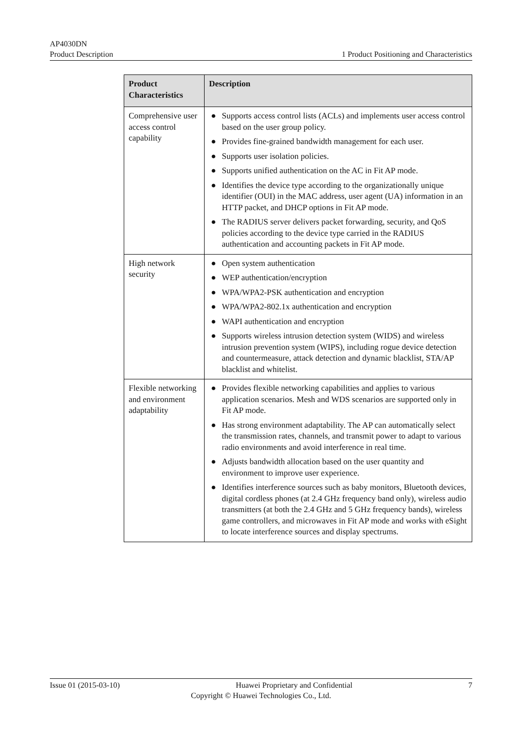AP4030DN
Product Description 1 Product Positioning and Characteristics
| Product Characteristics | Description |
| --- | --- |
| Comprehensive user access control capability | ● Supports access control lists (ACLs) and implements user access control based on the user group policy. ● Provides fine-grained bandwidth management for each user. ● Supports user isolation policies. ● Supports unified authentication on the AC in Fit AP mode. ● Identifies the device type according to the organizationally unique identifier (OUI) in the MAC address, user agent (UA) information in an HTTP packet, and DHCP options in Fit AP mode. ● The RADIUS server delivers packet forwarding, security, and QoS policies according to the device type carried in the RADIUS authentication and accounting packets in Fit AP mode. |
| High network security | ● Open system authentication ● WEP authentication/encryption ● WPA/WPA2-PSK authentication and encryption ● WPA/WPA2-802.1x authentication and encryption ● WAPI authentication and encryption ● Supports wireless intrusion detection system (WIDS) and wireless intrusion prevention system (WIPS), including rogue device detection and countermeasure, attack detection and dynamic blacklist, STA/AP blacklist and whitelist. |
| Flexible networking and environment adaptability | ● Provides flexible networking capabilities and applies to various application scenarios. Mesh and WDS scenarios are supported only in Fit AP mode. ● Has strong environment adaptability. The AP can automatically select the transmission rates, channels, and transmit power to adapt to various radio environments and avoid interference in real time. ● Adjusts bandwidth allocation based on the user quantity and environment to improve user experience. ● Identifies interference sources such as baby monitors, Bluetooth devices, digital cordless phones (at 2.4 GHz frequency band only), wireless audio transmitters (at both the 2.4 GHz and 5 GHz frequency bands), wireless game controllers, and microwaves in Fit AP mode and works with eSight to locate interference sources and display spectrums. |
Issue 01 (2015-03-10) Huawei Proprietary and Confidential 7
Copyright © Huawei Technologies Co., Ltd.